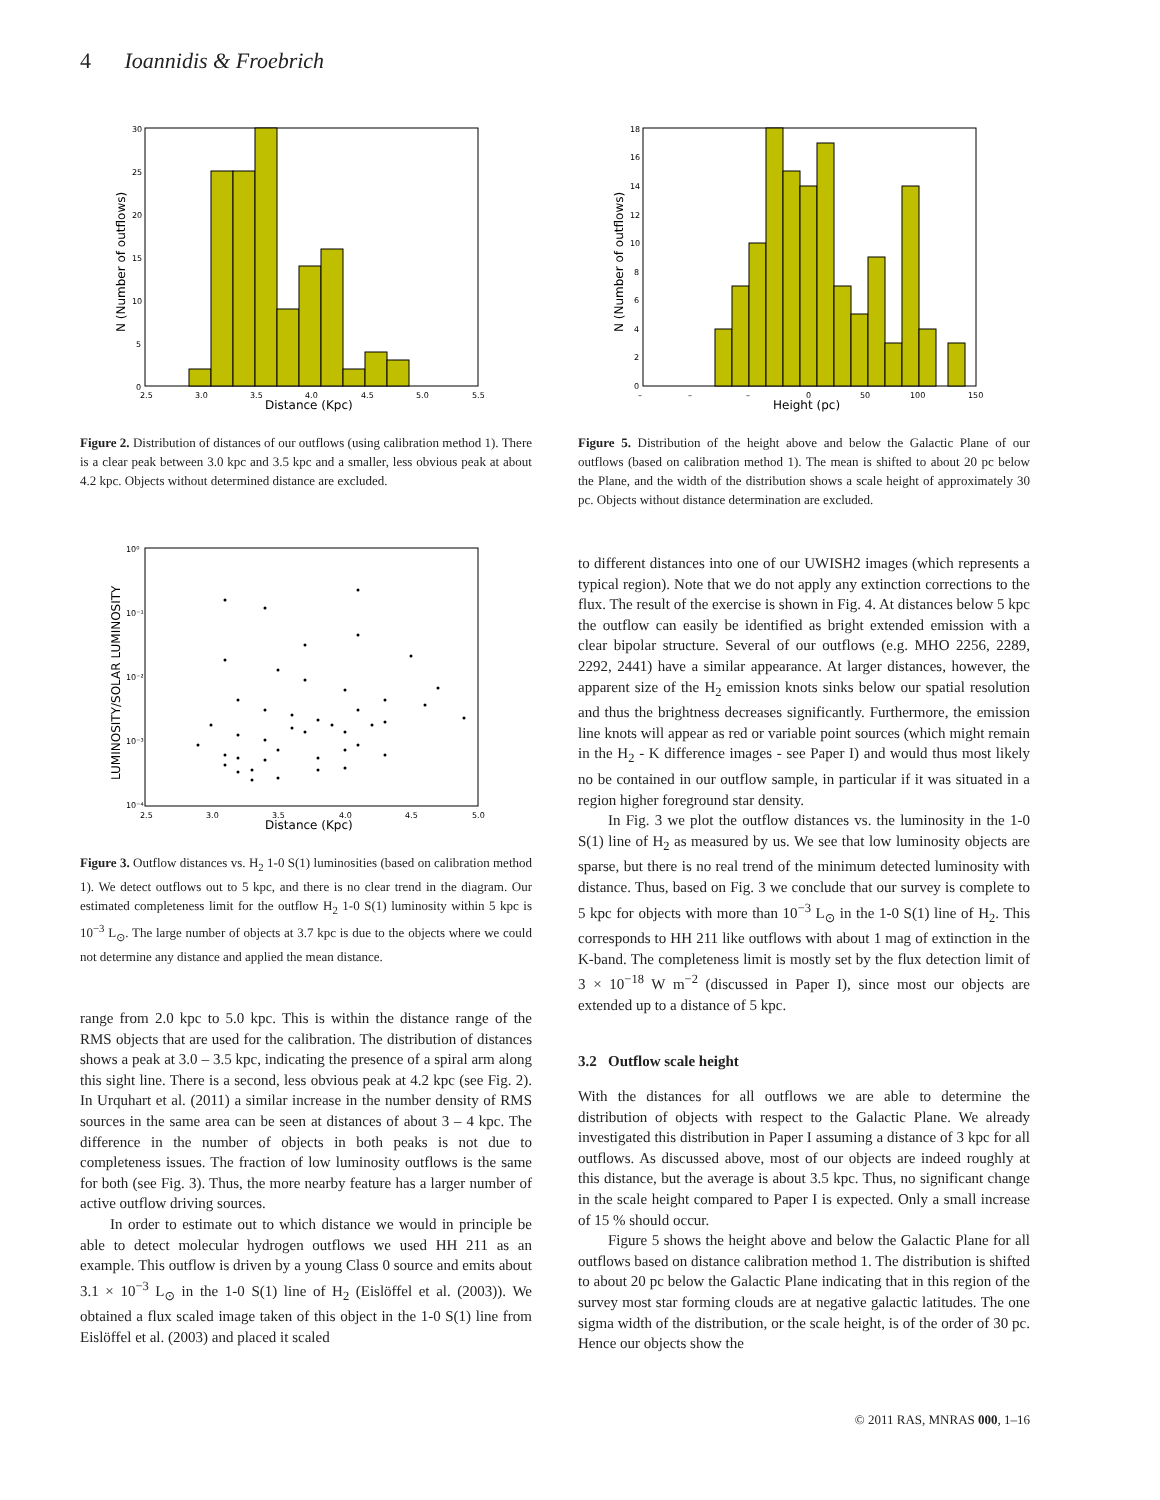4 Ioannidis & Froebrich
2.5
3.0
3.5
4.0
4.5
5.0
5.5
30
25
20
15
10
5
0
Distance (Kpc)
N (Number of outflows)
Figure 2. Distribution of distances of our outflows (using calibration method 1). There is a clear peak between 3.0 kpc and 3.5 kpc and a smaller, less obvious peak at about 4.2 kpc. Objects without determined distance are excluded.
2.5
3.0
3.5
4.0
4.5
5.0
10⁰
10⁻¹
10⁻²
10⁻³
10⁻⁴
Distance (Kpc)
LUMINOSITY/SOLAR LUMINOSITY
Figure 3. Outflow distances vs. H<sub>2</sub> 1-0 S(1) luminosities (based on calibration method 1). We detect outflows out to 5 kpc, and there is no clear trend in the diagram. Our estimated completeness limit for the outflow H<sub>2</sub> 1-0 S(1) luminosity within 5 kpc is 10<sup>−3</sup> L<sub>⊙</sub>. The large number of objects at 3.7 kpc is due to the objects where we could not determine any distance and applied the mean distance.
range from 2.0 kpc to 5.0 kpc. This is within the distance range of the RMS objects that are used for the calibration. The distribution of distances shows a peak at 3.0 – 3.5 kpc, indicating the presence of a spiral arm along this sight line. There is a second, less obvious peak at 4.2 kpc (see Fig. 2). In Urquhart et al. (2011) a similar increase in the number density of RMS sources in the same area can be seen at distances of about 3 – 4 kpc. The difference in the number of objects in both peaks is not due to completeness issues. The fraction of low luminosity outflows is the same for both (see Fig. 3). Thus, the more nearby feature has a larger number of active outflow driving sources.
In order to estimate out to which distance we would in principle be able to detect molecular hydrogen outflows we used HH 211 as an example. This outflow is driven by a young Class 0 source and emits about 3.1 × 10<sup>−3</sup> L<sub>⊙</sub> in the 1-0 S(1) line of H<sub>2</sub> (Eislöffel et al. (2003)). We obtained a flux scaled image taken of this object in the 1-0 S(1) line from Eislöffel et al. (2003) and placed it scaled
–
–
–
0
50
100
150
18
16
14
12
10
8
6
4
2
0
Height (pc)
N (Number of outflows)
Figure 5. Distribution of the height above and below the Galactic Plane of our outflows (based on calibration method 1). The mean is shifted to about 20 pc below the Plane, and the width of the distribution shows a scale height of approximately 30 pc. Objects without distance determination are excluded.
to different distances into one of our UWISH2 images (which represents a typical region). Note that we do not apply any extinction corrections to the flux. The result of the exercise is shown in Fig. 4. At distances below 5 kpc the outflow can easily be identified as bright extended emission with a clear bipolar structure. Several of our outflows (e.g. MHO 2256, 2289, 2292, 2441) have a similar appearance. At larger distances, however, the apparent size of the H<sub>2</sub> emission knots sinks below our spatial resolution and thus the brightness decreases significantly. Furthermore, the emission line knots will appear as red or variable point sources (which might remain in the H<sub>2</sub> - K difference images - see Paper I) and would thus most likely no be contained in our outflow sample, in particular if it was situated in a region higher foreground star density.
In Fig. 3 we plot the outflow distances vs. the luminosity in the 1-0 S(1) line of H<sub>2</sub> as measured by us. We see that low luminosity objects are sparse, but there is no real trend of the minimum detected luminosity with distance. Thus, based on Fig. 3 we conclude that our survey is complete to 5 kpc for objects with more than 10<sup>−3</sup> L<sub>⊙</sub> in the 1-0 S(1) line of H<sub>2</sub>. This corresponds to HH 211 like outflows with about 1 mag of extinction in the K-band. The completeness limit is mostly set by the flux detection limit of 3 × 10<sup>−18</sup> W m<sup>−2</sup> (discussed in Paper I), since most our objects are extended up to a distance of 5 kpc.
3.2 Outflow scale height
With the distances for all outflows we are able to determine the distribution of objects with respect to the Galactic Plane. We already investigated this distribution in Paper I assuming a distance of 3 kpc for all outflows. As discussed above, most of our objects are indeed roughly at this distance, but the average is about 3.5 kpc. Thus, no significant change in the scale height compared to Paper I is expected. Only a small increase of 15 % should occur.
Figure 5 shows the height above and below the Galactic Plane for all outflows based on distance calibration method 1. The distribution is shifted to about 20 pc below the Galactic Plane indicating that in this region of the survey most star forming clouds are at negative galactic latitudes. The one sigma width of the distribution, or the scale height, is of the order of 30 pc. Hence our objects show the
© 2011 RAS, MNRAS 000, 1–16